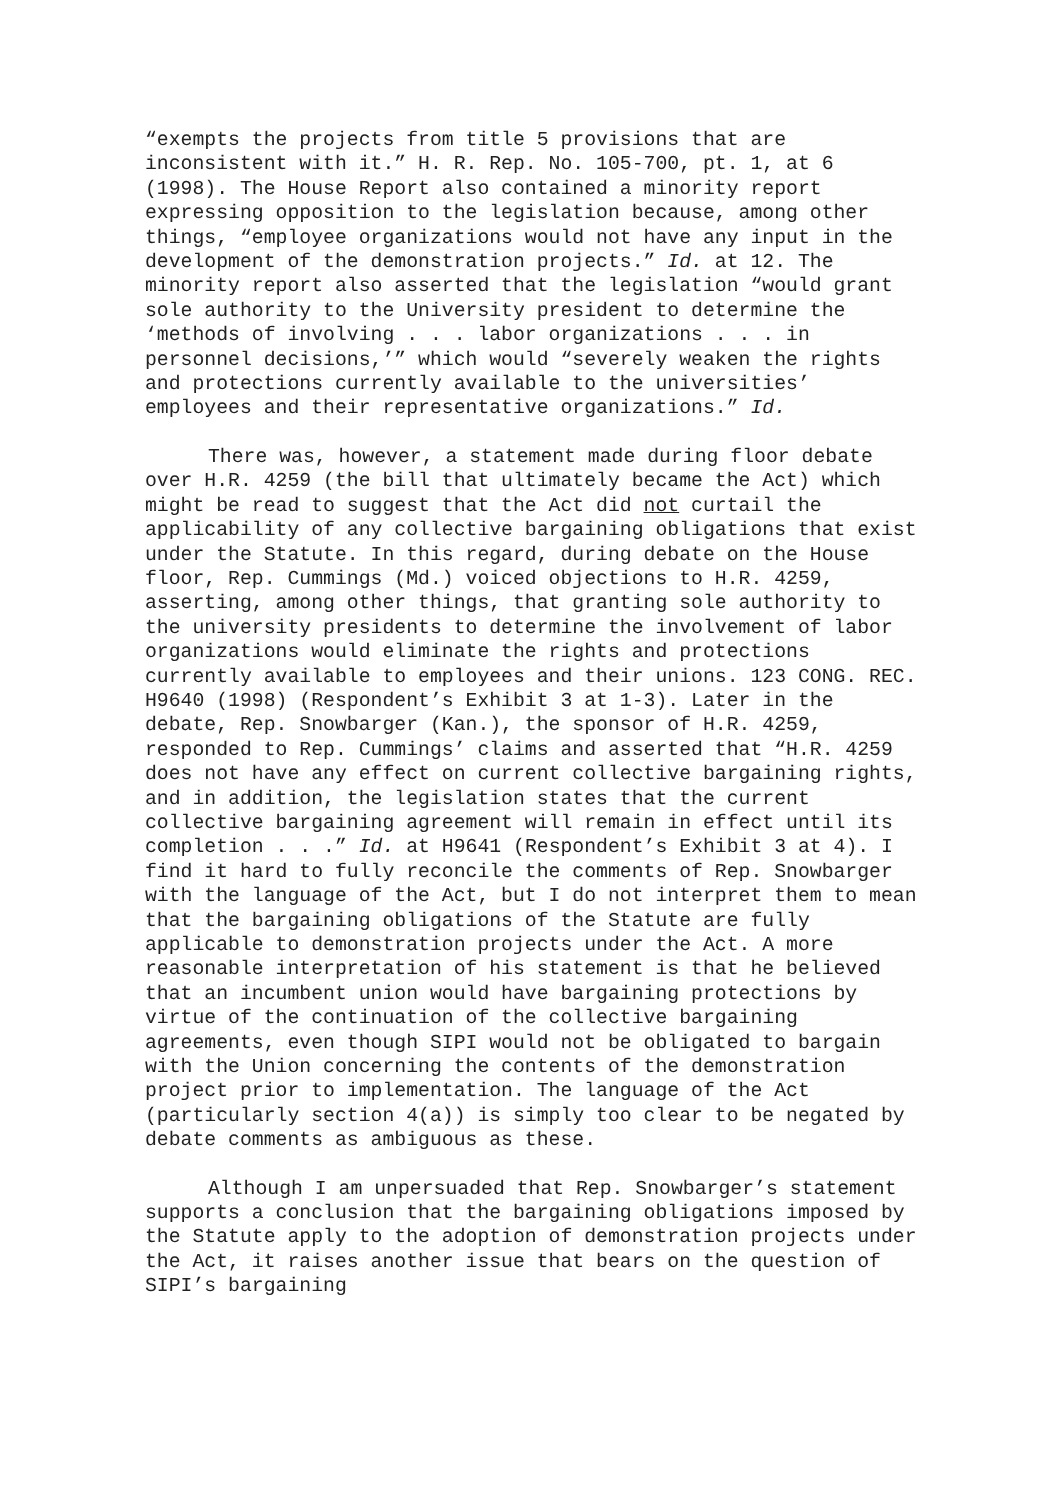“exempts the projects from title 5 provisions that are inconsistent with it.” H. R. Rep. No. 105-700, pt. 1, at 6 (1998). The House Report also contained a minority report expressing opposition to the legislation because, among other things, “employee organizations would not have any input in the development of the demonstration projects.” Id. at 12. The minority report also asserted that the legislation “would grant sole authority to the University president to determine the ‘methods of involving . . . labor organizations . . . in personnel decisions,’” which would “severely weaken the rights and protections currently available to the universities’ employees and their representative organizations.” Id.
There was, however, a statement made during floor debate over H.R. 4259 (the bill that ultimately became the Act) which might be read to suggest that the Act did not curtail the applicability of any collective bargaining obligations that exist under the Statute. In this regard, during debate on the House floor, Rep. Cummings (Md.) voiced objections to H.R. 4259, asserting, among other things, that granting sole authority to the university presidents to determine the involvement of labor organizations would eliminate the rights and protections currently available to employees and their unions. 123 CONG. REC. H9640 (1998) (Respondent’s Exhibit 3 at 1-3). Later in the debate, Rep. Snowbarger (Kan.), the sponsor of H.R. 4259, responded to Rep. Cummings’ claims and asserted that “H.R. 4259 does not have any effect on current collective bargaining rights, and in addition, the legislation states that the current collective bargaining agreement will remain in effect until its completion . . .” Id. at H9641 (Respondent’s Exhibit 3 at 4). I find it hard to fully reconcile the comments of Rep. Snowbarger with the language of the Act, but I do not interpret them to mean that the bargaining obligations of the Statute are fully applicable to demonstration projects under the Act. A more reasonable interpretation of his statement is that he believed that an incumbent union would have bargaining protections by virtue of the continuation of the collective bargaining agreements, even though SIPI would not be obligated to bargain with the Union concerning the contents of the demonstration project prior to implementation. The language of the Act (particularly section 4(a)) is simply too clear to be negated by debate comments as ambiguous as these.
Although I am unpersuaded that Rep. Snowbarger’s statement supports a conclusion that the bargaining obligations imposed by the Statute apply to the adoption of demonstration projects under the Act, it raises another issue that bears on the question of SIPI’s bargaining